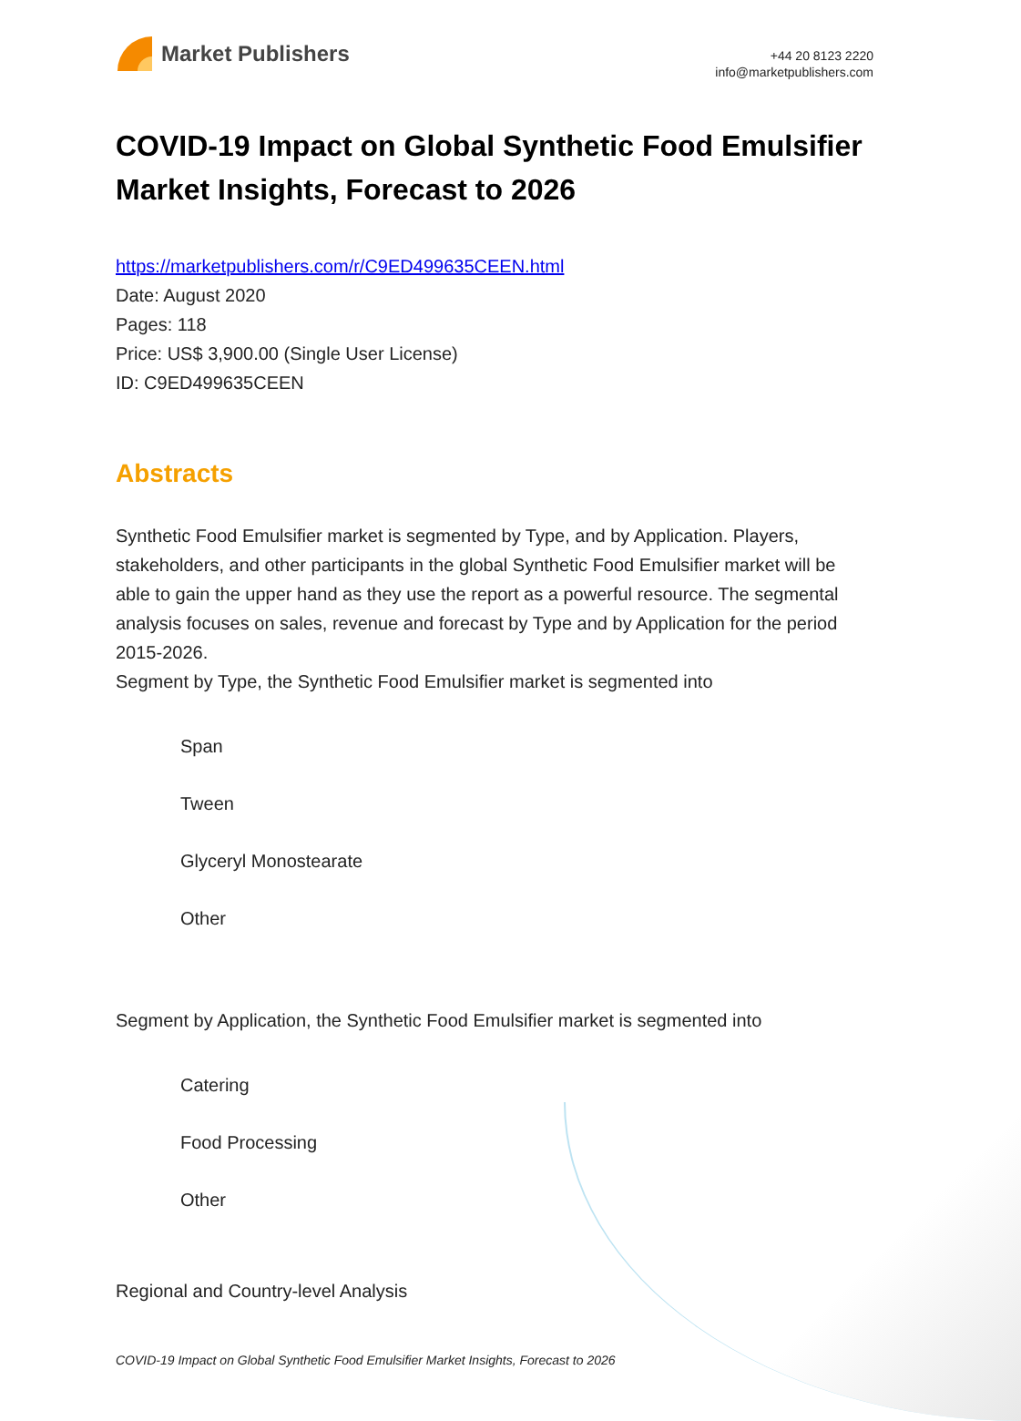Market Publishers
+44 20 8123 2220
info@marketpublishers.com
COVID-19 Impact on Global Synthetic Food Emulsifier Market Insights, Forecast to 2026
https://marketpublishers.com/r/C9ED499635CEEN.html
Date: August 2020
Pages: 118
Price: US$ 3,900.00 (Single User License)
ID: C9ED499635CEEN
Abstracts
Synthetic Food Emulsifier market is segmented by Type, and by Application. Players, stakeholders, and other participants in the global Synthetic Food Emulsifier market will be able to gain the upper hand as they use the report as a powerful resource. The segmental analysis focuses on sales, revenue and forecast by Type and by Application for the period 2015-2026.
Segment by Type, the Synthetic Food Emulsifier market is segmented into
Span
Tween
Glyceryl Monostearate
Other
Segment by Application, the Synthetic Food Emulsifier market is segmented into
Catering
Food Processing
Other
Regional and Country-level Analysis
COVID-19 Impact on Global Synthetic Food Emulsifier Market Insights, Forecast to 2026